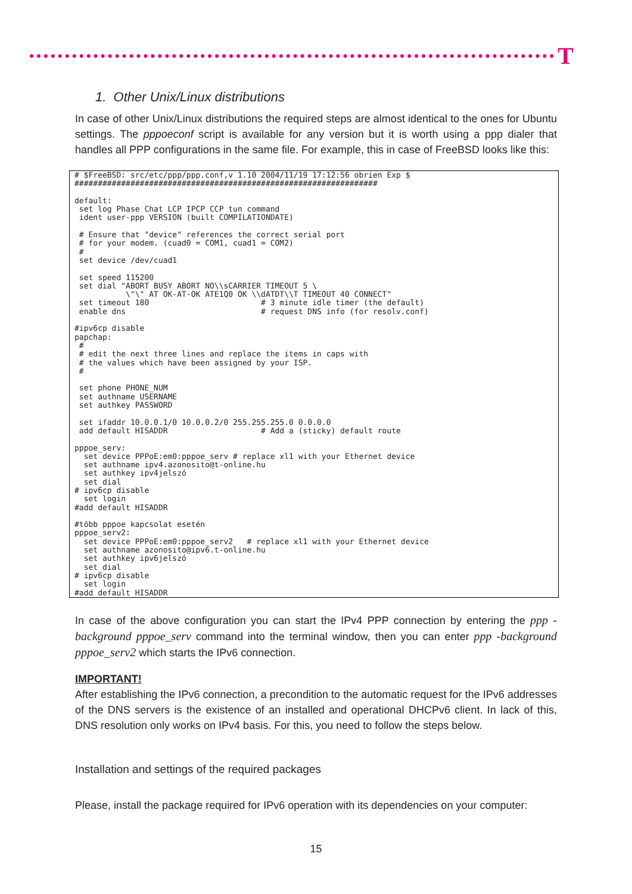T
1. Other Unix/Linux distributions
In case of other Unix/Linux distributions the required steps are almost identical to the ones for Ubuntu settings. The pppoeconf script is available for any version but it is worth using a ppp dialer that handles all PPP configurations in the same file. For example, this in case of FreeBSD looks like this:
# $FreeBSD: src/etc/ppp/ppp.conf,v 1.10 2004/11/19 17:12:56 obrien Exp $
#################################################################

default:
 set log Phase Chat LCP IPCP CCP tun command
 ident user-ppp VERSION (built COMPILATIONDATE)

 # Ensure that "device" references the correct serial port
 # for your modem. (cuad0 = COM1, cuad1 = COM2)
 #
 set device /dev/cuad1

 set speed 115200
 set dial "ABORT BUSY ABORT NO\\sCARRIER TIMEOUT 5 \
           \"\" AT OK-AT-OK ATE1Q0 OK \\dATDT\\T TIMEOUT 40 CONNECT"
 set timeout 180                        # 3 minute idle timer (the default)
 enable dns                             # request DNS info (for resolv.conf)

#ipv6cp disable
papchap:
 #
 # edit the next three lines and replace the items in caps with
 # the values which have been assigned by your ISP.
 #

 set phone PHONE_NUM
 set authname USERNAME
 set authkey PASSWORD

 set ifaddr 10.0.0.1/0 10.0.0.2/0 255.255.255.0 0.0.0.0
 add default HISADDR                    # Add a (sticky) default route

pppoe_serv:
  set device PPPoE:em0:pppoe_serv # replace xl1 with your Ethernet device
  set authname ipv4.azonosito@t-online.hu
  set authkey ipv4jelszó
  set dial
# ipv6cp disable
  set login
#add default HISADDR

#több pppoe kapcsolat esetén
pppoe_serv2:
  set device PPPoE:em0:pppoe_serv2   # replace xl1 with your Ethernet device
  set authname azonosito@ipv6.t-online.hu
  set authkey ipv6jelszó
  set dial
# ipv6cp disable
  set login
#add default HISADDR
In case of the above configuration you can start the IPv4 PPP connection by entering the ppp -background pppoe_serv command into the terminal window, then you can enter ppp -background pppoe_serv2 which starts the IPv6 connection.
IMPORTANT!
After establishing the IPv6 connection, a precondition to the automatic request for the IPv6 addresses of the DNS servers is the existence of an installed and operational DHCPv6 client. In lack of this, DNS resolution only works on IPv4 basis. For this, you need to follow the steps below.
Installation and settings of the required packages
Please, install the package required for IPv6 operation with its dependencies on your computer:
15